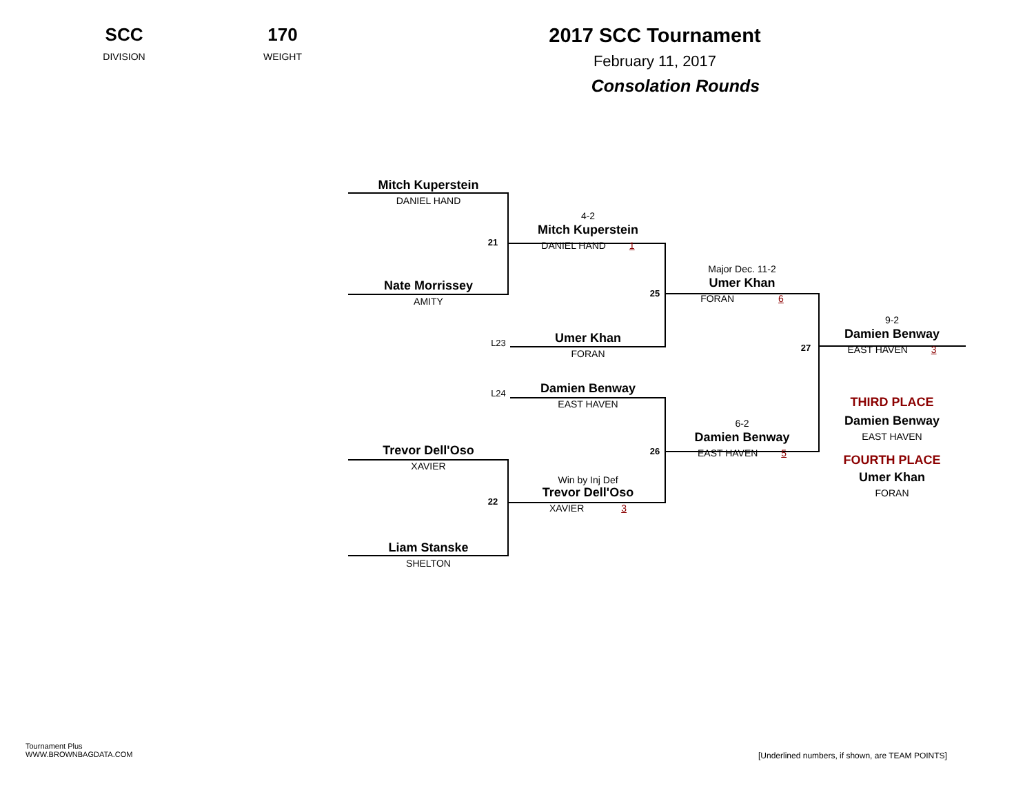SCC
DIVISION
170
WEIGHT
2017 SCC Tournament
February 11, 2017
Consolation Rounds
Mitch Kuperstein
DANIEL HAND
21
4-2
Mitch Kuperstein
DANIEL HAND 1
Nate Morrissey
AMITY
25
Major Dec. 11-2
Umer Khan
FORAN 6
L23
Umer Khan
FORAN
9-2
Damien Benway
EAST HAVEN 3
27
L24
Damien Benway
EAST HAVEN
THIRD PLACE
Damien Benway
EAST HAVEN
FOURTH PLACE
Umer Khan
FORAN
6-2
Damien Benway
EAST HAVEN 5
26
Trevor Dell'Oso
XAVIER
Win by Inj Def
Trevor Dell'Oso
XAVIER 3
22
Liam Stanske
SHELTON
Tournament Plus
WWW.BROWNBAGDATA.COM
[Underlined numbers, if shown, are TEAM POINTS]